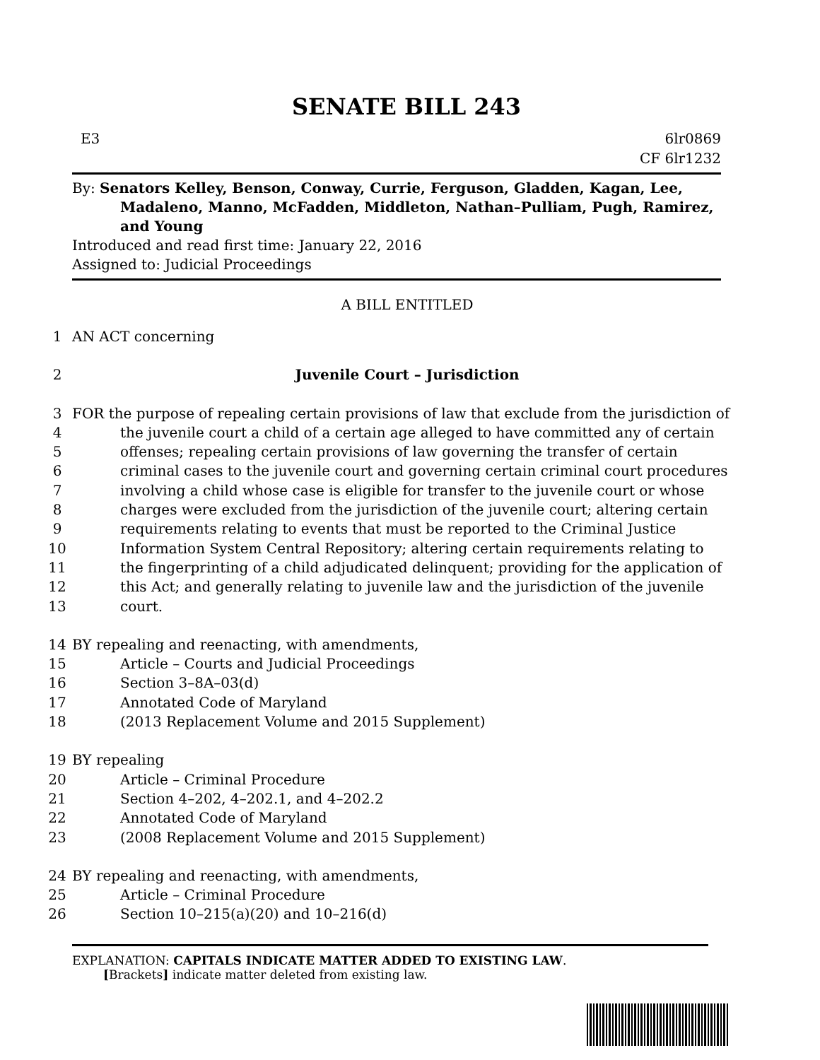SENATE BILL 243
E3 6lr0869
CF 6lr1232
By: Senators Kelley, Benson, Conway, Currie, Ferguson, Gladden, Kagan, Lee,
Madaleno, Manno, McFadden, Middleton, Nathan–Pulliam, Pugh, Ramirez, and Young
Introduced and read first time: January 22, 2016
Assigned to: Judicial Proceedings
A BILL ENTITLED
1 AN ACT concerning
2 Juvenile Court – Jurisdiction
3 FOR the purpose of repealing certain provisions of law that exclude from the jurisdiction of
4 the juvenile court a child of a certain age alleged to have committed any of certain
5 offenses; repealing certain provisions of law governing the transfer of certain
6 criminal cases to the juvenile court and governing certain criminal court procedures
7 involving a child whose case is eligible for transfer to the juvenile court or whose
8 charges were excluded from the jurisdiction of the juvenile court; altering certain
9 requirements relating to events that must be reported to the Criminal Justice
10 Information System Central Repository; altering certain requirements relating to
11 the fingerprinting of a child adjudicated delinquent; providing for the application of
12 this Act; and generally relating to juvenile law and the jurisdiction of the juvenile
13 court.
14 BY repealing and reenacting, with amendments,
15 Article – Courts and Judicial Proceedings
16 Section 3–8A–03(d)
17 Annotated Code of Maryland
18 (2013 Replacement Volume and 2015 Supplement)
19 BY repealing
20 Article – Criminal Procedure
21 Section 4–202, 4–202.1, and 4–202.2
22 Annotated Code of Maryland
23 (2008 Replacement Volume and 2015 Supplement)
24 BY repealing and reenacting, with amendments,
25 Article – Criminal Procedure
26 Section 10–215(a)(20) and 10–216(d)
EXPLANATION: CAPITALS INDICATE MATTER ADDED TO EXISTING LAW.
[Brackets] indicate matter deleted from existing law.